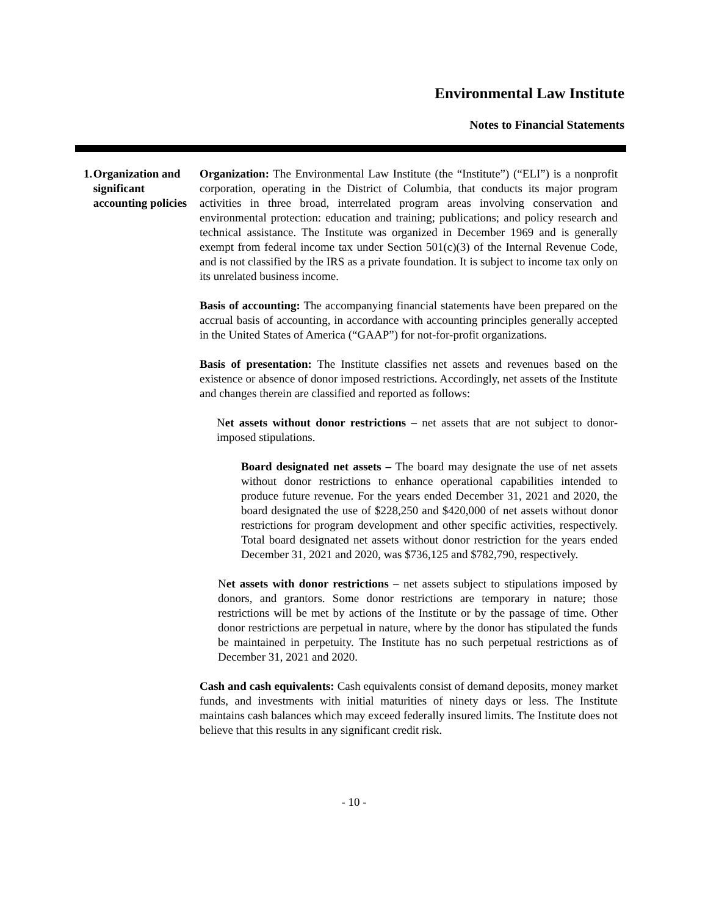Environmental Law Institute
Notes to Financial Statements
1. Organization and significant accounting policies
Organization: The Environmental Law Institute (the “Institute”) (“ELI”) is a nonprofit corporation, operating in the District of Columbia, that conducts its major program activities in three broad, interrelated program areas involving conservation and environmental protection: education and training; publications; and policy research and technical assistance. The Institute was organized in December 1969 and is generally exempt from federal income tax under Section 501(c)(3) of the Internal Revenue Code, and is not classified by the IRS as a private foundation. It is subject to income tax only on its unrelated business income.
Basis of accounting: The accompanying financial statements have been prepared on the accrual basis of accounting, in accordance with accounting principles generally accepted in the United States of America (“GAAP”) for not-for-profit organizations.
Basis of presentation: The Institute classifies net assets and revenues based on the existence or absence of donor imposed restrictions. Accordingly, net assets of the Institute and changes therein are classified and reported as follows:
Net assets without donor restrictions – net assets that are not subject to donor-imposed stipulations.
Board designated net assets – The board may designate the use of net assets without donor restrictions to enhance operational capabilities intended to produce future revenue. For the years ended December 31, 2021 and 2020, the board designated the use of $228,250 and $420,000 of net assets without donor restrictions for program development and other specific activities, respectively. Total board designated net assets without donor restriction for the years ended December 31, 2021 and 2020, was $736,125 and $782,790, respectively.
Net assets with donor restrictions – net assets subject to stipulations imposed by donors, and grantors. Some donor restrictions are temporary in nature; those restrictions will be met by actions of the Institute or by the passage of time. Other donor restrictions are perpetual in nature, where by the donor has stipulated the funds be maintained in perpetuity. The Institute has no such perpetual restrictions as of December 31, 2021 and 2020.
Cash and cash equivalents: Cash equivalents consist of demand deposits, money market funds, and investments with initial maturities of ninety days or less. The Institute maintains cash balances which may exceed federally insured limits. The Institute does not believe that this results in any significant credit risk.
- 10 -